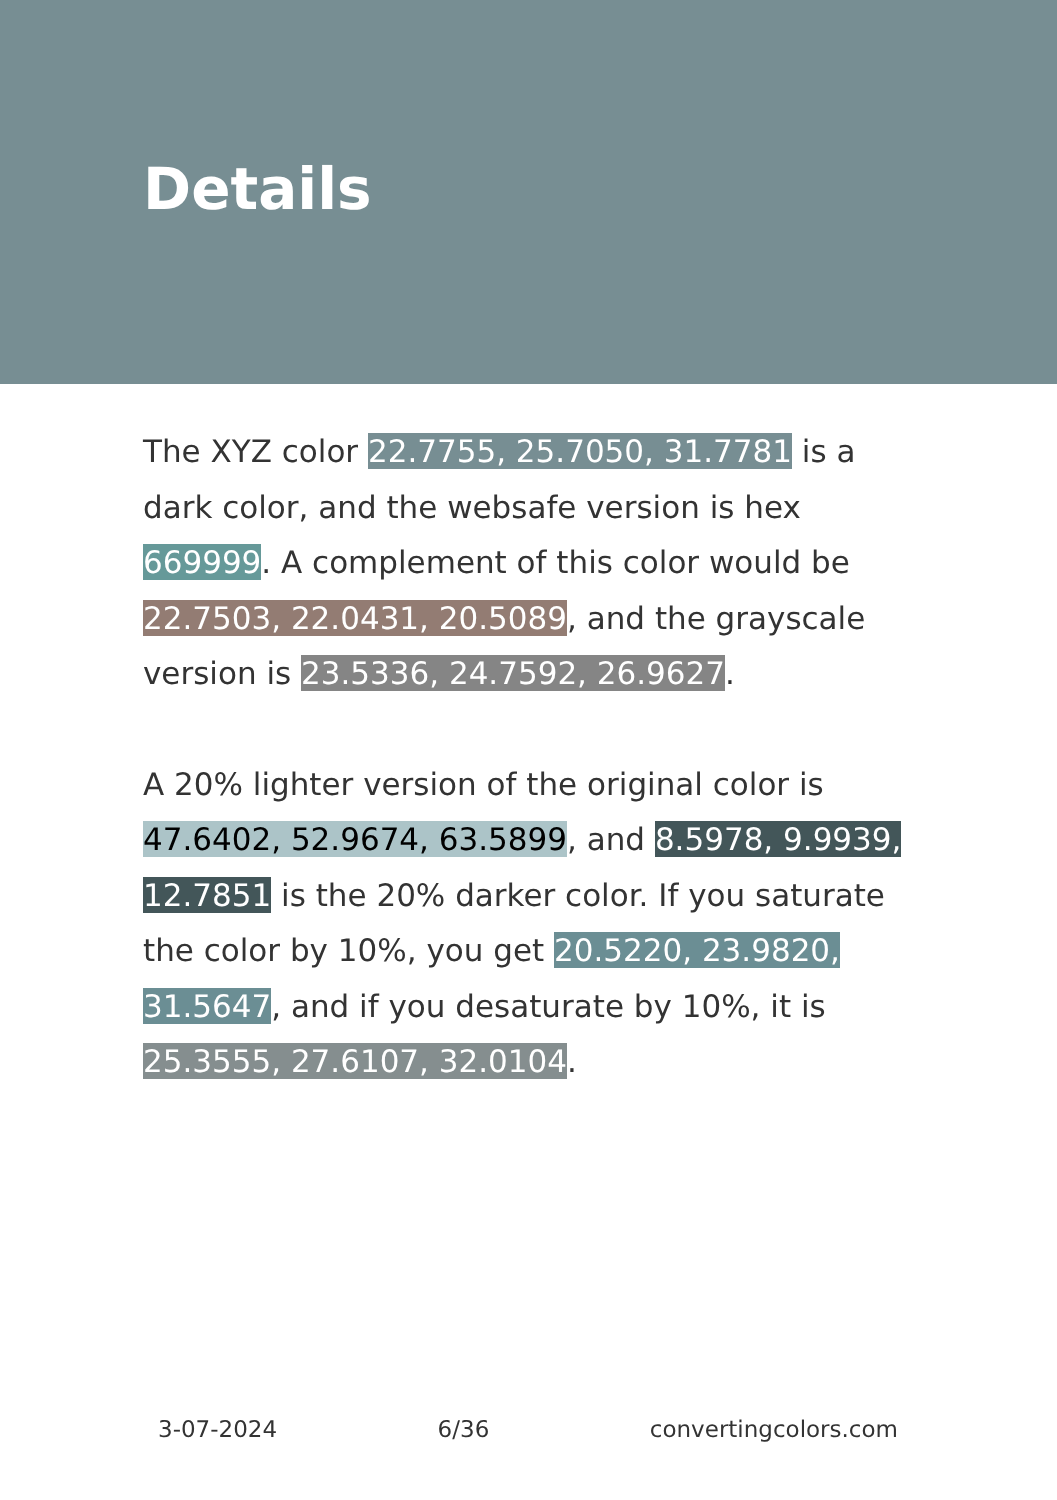Details
The XYZ color 22.7755, 25.7050, 31.7781 is a dark color, and the websafe version is hex 669999. A complement of this color would be 22.7503, 22.0431, 20.5089, and the grayscale version is 23.5336, 24.7592, 26.9627.
A 20% lighter version of the original color is 47.6402, 52.9674, 63.5899, and 8.5978, 9.9939, 12.7851 is the 20% darker color. If you saturate the color by 10%, you get 20.5220, 23.9820, 31.5647, and if you desaturate by 10%, it is 25.3555, 27.6107, 32.0104.
3-07-2024 6/36 convertingcolors.com